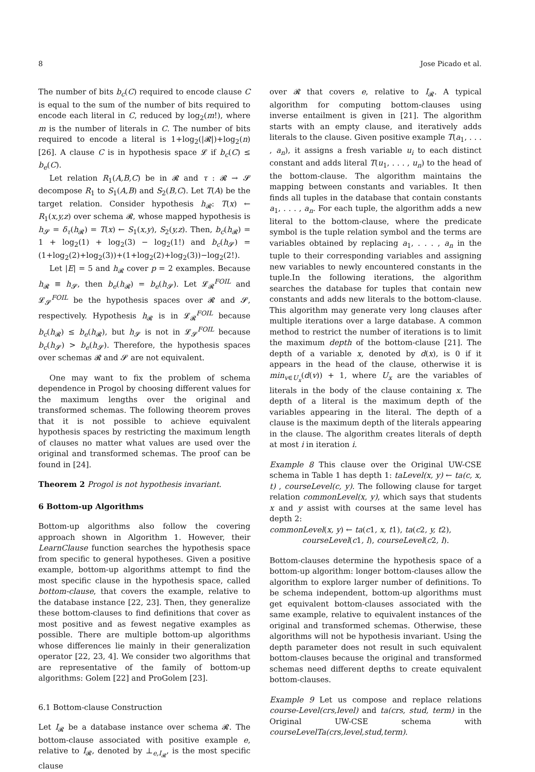8 Jose Picado et al.
The number of bits b<sub>c</sub>(C) required to encode clause C is equal to the sum of the number of bits required to encode each literal in C, reduced by log<sub>2</sub>(m!), where m is the number of literals in C. The number of bits required to encode a literal is 1+log<sub>2</sub>(|𝓡|)+log<sub>2</sub>(n) [26]. A clause C is in hypothesis space 𝓛 if b<sub>c</sub>(C) ≤ b<sub>e</sub>(C).
Let relation R<sub>1</sub>(A,B,C) be in 𝓡 and τ : 𝓡 → 𝓢 decompose R<sub>1</sub> to S<sub>1</sub>(A,B) and S<sub>2</sub>(B,C). Let T(A) be the target relation. Consider hypothesis h<sub>𝓡</sub>: T(x) ← R<sub>1</sub>(x,y,z) over schema 𝓡, whose mapped hypothesis is h<sub>𝓢</sub> = δ<sub>τ</sub>(h<sub>𝓡</sub>) = T(x) ← S<sub>1</sub>(x,y), S<sub>2</sub>(y,z). Then, b<sub>c</sub>(h<sub>𝓡</sub>) = 1 + log<sub>2</sub>(1) + log<sub>2</sub>(3) − log<sub>2</sub>(1!) and b<sub>c</sub>(h<sub>𝓢</sub>) = (1+log<sub>2</sub>(2)+log<sub>2</sub>(3))+(1+log<sub>2</sub>(2)+log<sub>2</sub>(3))−log<sub>2</sub>(2!).
Let |E| = 5 and h<sub>𝓡</sub> cover p = 2 examples. Because h<sub>𝓡</sub> ≡ h<sub>𝓢</sub>, then b<sub>e</sub>(h<sub>𝓡</sub>) = b<sub>e</sub>(h<sub>𝓢</sub>). Let 𝓛<sub>𝓡</sub><sup>FOIL</sup> and 𝓛<sub>𝓢</sub><sup>FOIL</sup> be the hypothesis spaces over 𝓡 and 𝓢, respectively. Hypothesis h<sub>𝓡</sub> is in 𝓛<sub>𝓡</sub><sup>FOIL</sup> because b<sub>c</sub>(h<sub>𝓡</sub>) ≤ b<sub>e</sub>(h<sub>𝓡</sub>), but h<sub>𝓢</sub> is not in 𝓛<sub>𝓢</sub><sup>FOIL</sup> because b<sub>c</sub>(h<sub>𝓢</sub>) > b<sub>e</sub>(h<sub>𝓢</sub>). Therefore, the hypothesis spaces over schemas 𝓡 and 𝓢 are not equivalent.
One may want to fix the problem of schema dependence in Progol by choosing different values for the maximum lengths over the original and transformed schemas. The following theorem proves that it is not possible to achieve equivalent hypothesis spaces by restricting the maximum length of clauses no matter what values are used over the original and transformed schemas. The proof can be found in [24].
Theorem 2 Progol is not hypothesis invariant.
6 Bottom-up Algorithms
Bottom-up algorithms also follow the covering approach shown in Algorithm 1. However, their LearnClause function searches the hypothesis space from specific to general hypotheses. Given a positive example, bottom-up algorithms attempt to find the most specific clause in the hypothesis space, called bottom-clause, that covers the example, relative to the database instance [22, 23]. Then, they generalize these bottom-clauses to find definitions that cover as most positive and as fewest negative examples as possible. There are multiple bottom-up algorithms whose differences lie mainly in their generalization operator [22, 23, 4]. We consider two algorithms that are representative of the family of bottom-up algorithms: Golem [22] and ProGolem [23].
6.1 Bottom-clause Construction
Let I<sub>𝓡</sub> be a database instance over schema 𝓡. The bottom-clause associated with positive example e, relative to I<sub>𝓡</sub>, denoted by ⊥<sub>e,I<sub>𝓡</sub></sub>, is the most specific clause
over 𝓡 that covers e, relative to I<sub>𝓡</sub>. A typical algorithm for computing bottom-clauses using inverse entailment is given in [21]. The algorithm starts with an empty clause, and iteratively adds literals to the clause. Given positive example T(a<sub>1</sub>, . . . , a<sub>n</sub>), it assigns a fresh variable u<sub>i</sub> to each distinct constant and adds literal T(u<sub>1</sub>, . . . , u<sub>n</sub>) to the head of the bottom-clause. The algorithm maintains the mapping between constants and variables. It then finds all tuples in the database that contain constants a<sub>1</sub>, . . . , a<sub>n</sub>. For each tuple, the algorithm adds a new literal to the bottom-clause, where the predicate symbol is the tuple relation symbol and the terms are variables obtained by replacing a<sub>1</sub>, . . . , a<sub>n</sub> in the tuple to their corresponding variables and assigning new variables to newly encountered constants in the tuple.In the following iterations, the algorithm searches the database for tuples that contain new constants and adds new literals to the bottom-clause. This algorithm may generate very long clauses after multiple iterations over a large database. A common method to restrict the number of iterations is to limit the maximum depth of the bottom-clause [21]. The depth of a variable x, denoted by d(x), is 0 if it appears in the head of the clause, otherwise it is min<sub>v∈U<sub>x</sub></sub>(d(v)) + 1, where U<sub>x</sub> are the variables of literals in the body of the clause containing x. The depth of a literal is the maximum depth of the variables appearing in the literal. The depth of a clause is the maximum depth of the literals appearing in the clause. The algorithm creates literals of depth at most i in iteration i.
Example 8 This clause over the Original UW-CSE schema in Table 1 has depth 1: taLevel(x, y) ← ta(c, x, t) , courseLevel(c, y). The following clause for target relation commonLevel(x, y), which says that students x and y assist with courses at the same level has depth 2:
commonLevel(x, y) ← ta(c1, x, t1), ta(c2, y, t2),
courseLevel(c1, l), courseLevel(c2, l).
Bottom-clauses determine the hypothesis space of a bottom-up algorithm: longer bottom-clauses allow the algorithm to explore larger number of definitions. To be schema independent, bottom-up algorithms must get equivalent bottom-clauses associated with the same example, relative to equivalent instances of the original and transformed schemas. Otherwise, these algorithms will not be hypothesis invariant. Using the depth parameter does not result in such equivalent bottom-clauses because the original and transformed schemas need different depths to create equivalent bottom-clauses.
Example 9 Let us compose and replace relations course-Level(crs,level) and ta(crs, stud, term) in the Original UW-CSE schema with courseLevelTa(crs,level,stud,term).